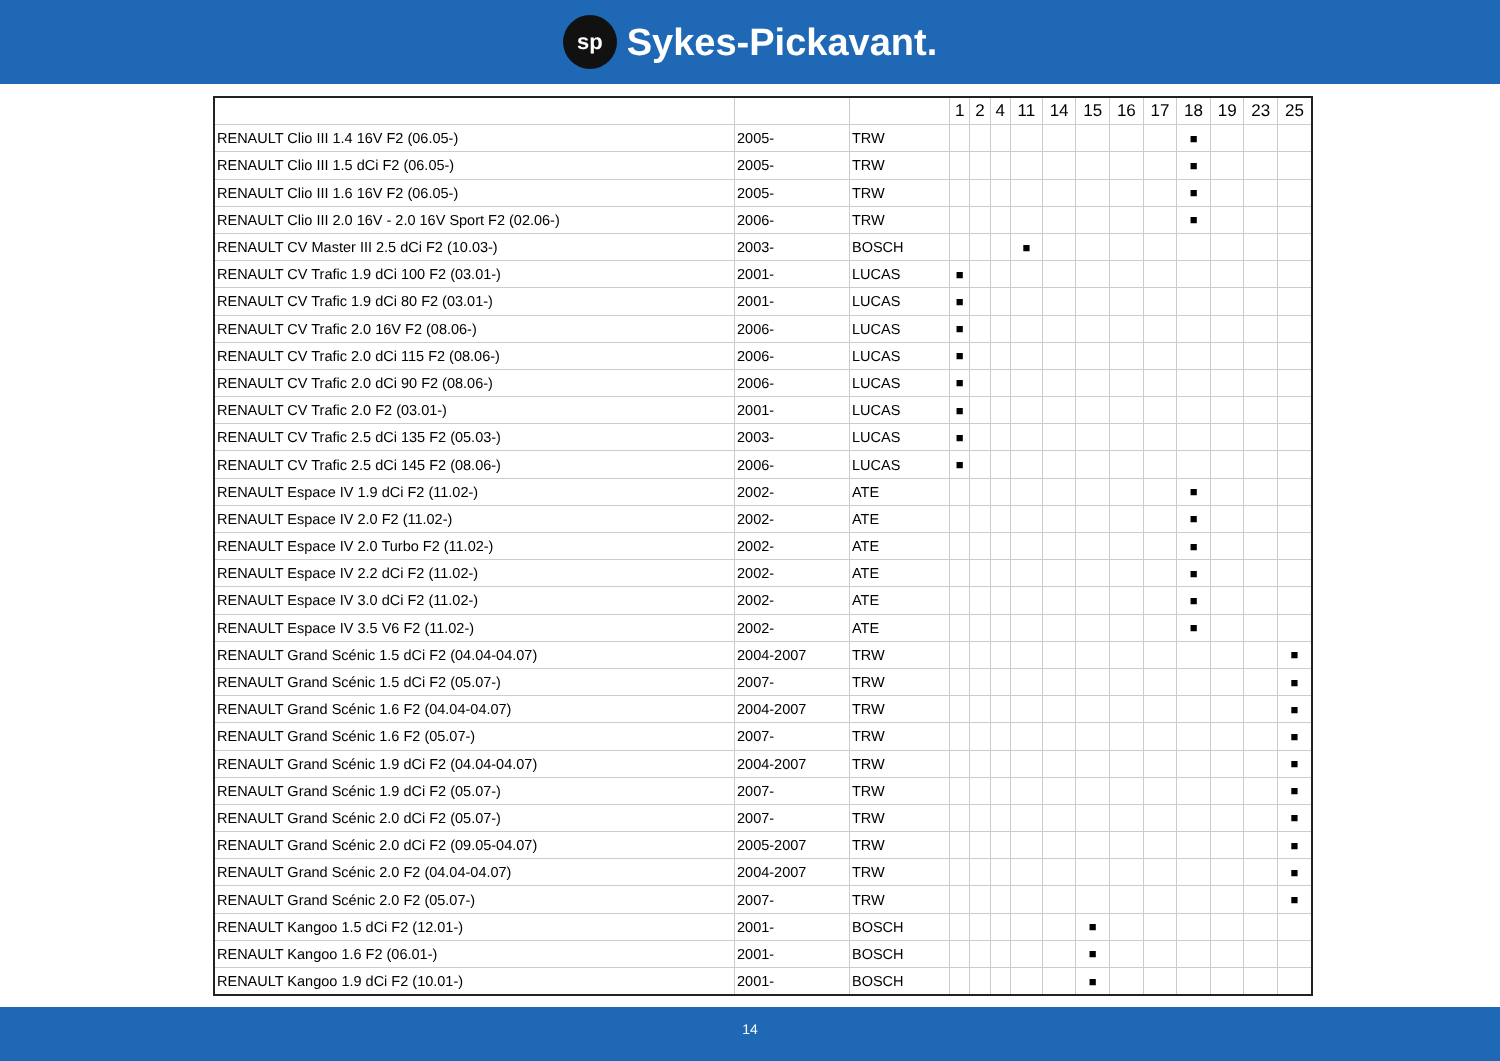sp Sykes-Pickavant.
| | | | 1 | 2 | 4 | 11 | 14 | 15 | 16 | 17 | 18 | 19 | 23 | 25 |
| --- | --- | --- | --- | --- | --- | --- | --- | --- | --- | --- | --- | --- | --- | --- |
| RENAULT Clio III 1.4 16V F2 (06.05-) | 2005- | TRW | | | | | | | | | ■ | | | |
| RENAULT Clio III 1.5 dCi F2 (06.05-) | 2005- | TRW | | | | | | | | | ■ | | | |
| RENAULT Clio III 1.6 16V F2 (06.05-) | 2005- | TRW | | | | | | | | | ■ | | | |
| RENAULT Clio III 2.0 16V - 2.0 16V Sport F2 (02.06-) | 2006- | TRW | | | | | | | | | ■ | | | |
| RENAULT CV Master III 2.5 dCi F2 (10.03-) | 2003- | BOSCH | | | | ■ | | | | | | | | |
| RENAULT CV Trafic 1.9 dCi 100 F2 (03.01-) | 2001- | LUCAS | ■ | | | | | | | | | | | |
| RENAULT CV Trafic 1.9 dCi 80 F2 (03.01-) | 2001- | LUCAS | ■ | | | | | | | | | | | |
| RENAULT CV Trafic 2.0 16V F2 (08.06-) | 2006- | LUCAS | ■ | | | | | | | | | | | |
| RENAULT CV Trafic 2.0 dCi 115 F2 (08.06-) | 2006- | LUCAS | ■ | | | | | | | | | | | |
| RENAULT CV Trafic 2.0 dCi 90 F2 (08.06-) | 2006- | LUCAS | ■ | | | | | | | | | | | |
| RENAULT CV Trafic 2.0 F2 (03.01-) | 2001- | LUCAS | ■ | | | | | | | | | | | |
| RENAULT CV Trafic 2.5 dCi 135 F2 (05.03-) | 2003- | LUCAS | ■ | | | | | | | | | | | |
| RENAULT CV Trafic 2.5 dCi 145 F2 (08.06-) | 2006- | LUCAS | ■ | | | | | | | | | | | |
| RENAULT Espace IV 1.9 dCi F2 (11.02-) | 2002- | ATE | | | | | | | | | ■ | | | |
| RENAULT Espace IV 2.0 F2 (11.02-) | 2002- | ATE | | | | | | | | | ■ | | | |
| RENAULT Espace IV 2.0 Turbo F2 (11.02-) | 2002- | ATE | | | | | | | | | ■ | | | |
| RENAULT Espace IV 2.2 dCi F2 (11.02-) | 2002- | ATE | | | | | | | | | ■ | | | |
| RENAULT Espace IV 3.0 dCi F2 (11.02-) | 2002- | ATE | | | | | | | | | ■ | | | |
| RENAULT Espace IV 3.5 V6 F2 (11.02-) | 2002- | ATE | | | | | | | | | ■ | | | |
| RENAULT Grand Scénic 1.5 dCi F2 (04.04-04.07) | 2004-2007 | TRW | | | | | | | | | | | | ■ |
| RENAULT Grand Scénic 1.5 dCi F2 (05.07-) | 2007- | TRW | | | | | | | | | | | | ■ |
| RENAULT Grand Scénic 1.6 F2 (04.04-04.07) | 2004-2007 | TRW | | | | | | | | | | | | ■ |
| RENAULT Grand Scénic 1.6 F2 (05.07-) | 2007- | TRW | | | | | | | | | | | | ■ |
| RENAULT Grand Scénic 1.9 dCi F2 (04.04-04.07) | 2004-2007 | TRW | | | | | | | | | | | | ■ |
| RENAULT Grand Scénic 1.9 dCi F2 (05.07-) | 2007- | TRW | | | | | | | | | | | | ■ |
| RENAULT Grand Scénic 2.0 dCi F2 (05.07-) | 2007- | TRW | | | | | | | | | | | | ■ |
| RENAULT Grand Scénic 2.0 dCi F2 (09.05-04.07) | 2005-2007 | TRW | | | | | | | | | | | | ■ |
| RENAULT Grand Scénic 2.0 F2 (04.04-04.07) | 2004-2007 | TRW | | | | | | | | | | | | ■ |
| RENAULT Grand Scénic 2.0 F2 (05.07-) | 2007- | TRW | | | | | | | | | | | | ■ |
| RENAULT Kangoo 1.5 dCi F2 (12.01-) | 2001- | BOSCH | | | | | | ■ | | | | | | |
| RENAULT Kangoo 1.6 F2 (06.01-) | 2001- | BOSCH | | | | | | ■ | | | | | | |
| RENAULT Kangoo 1.9 dCi F2 (10.01-) | 2001- | BOSCH | | | | | | ■ | | | | | | |
14